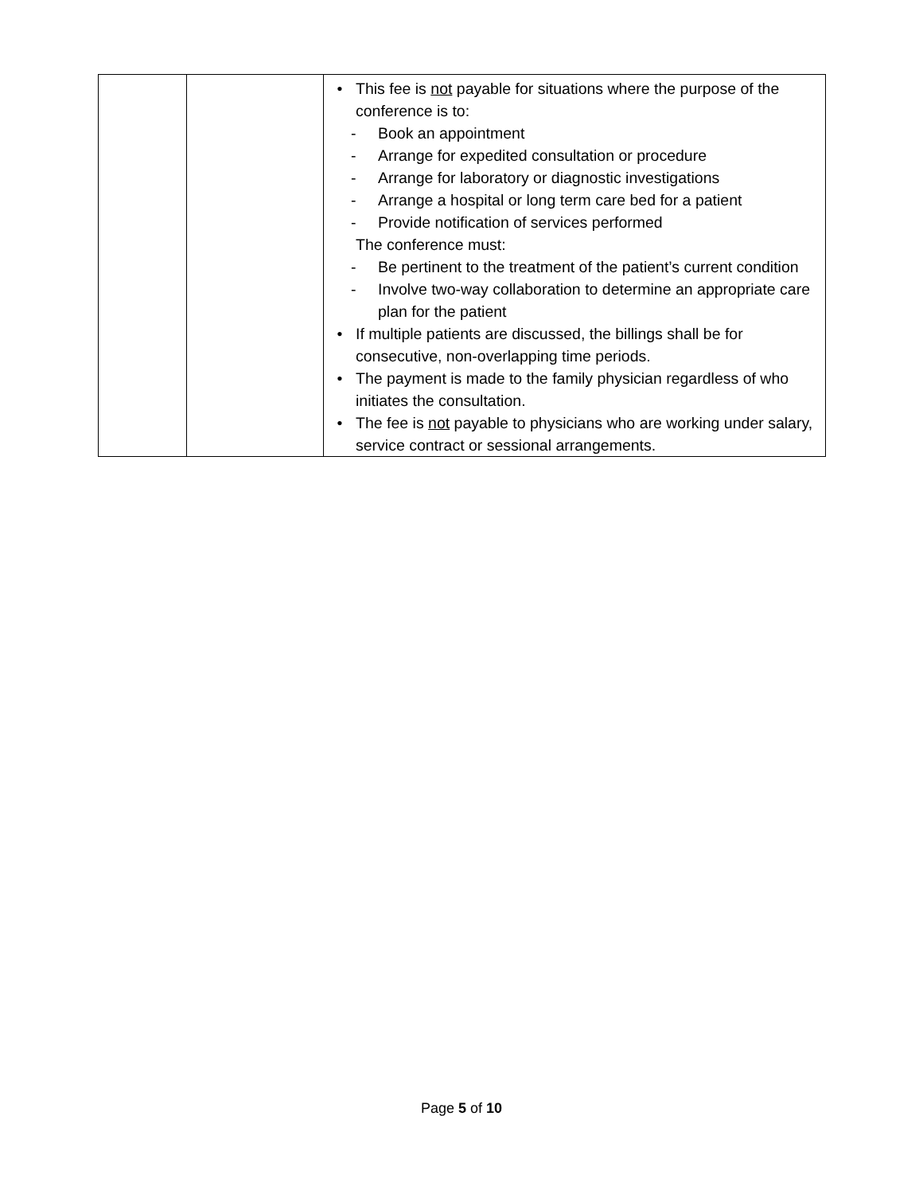| | | • This fee is not payable for situations where the purpose of the conference is to: - Book an appointment - Arrange for expedited consultation or procedure - Arrange for laboratory or diagnostic investigations - Arrange a hospital or long term care bed for a patient - Provide notification of services performed The conference must: - Be pertinent to the treatment of the patient’s current condition - Involve two-way collaboration to determine an appropriate care plan for the patient • If multiple patients are discussed, the billings shall be for consecutive, non-overlapping time periods. • The payment is made to the family physician regardless of who initiates the consultation. • The fee is not payable to physicians who are working under salary, service contract or sessional arrangements. |
Page 5 of 10